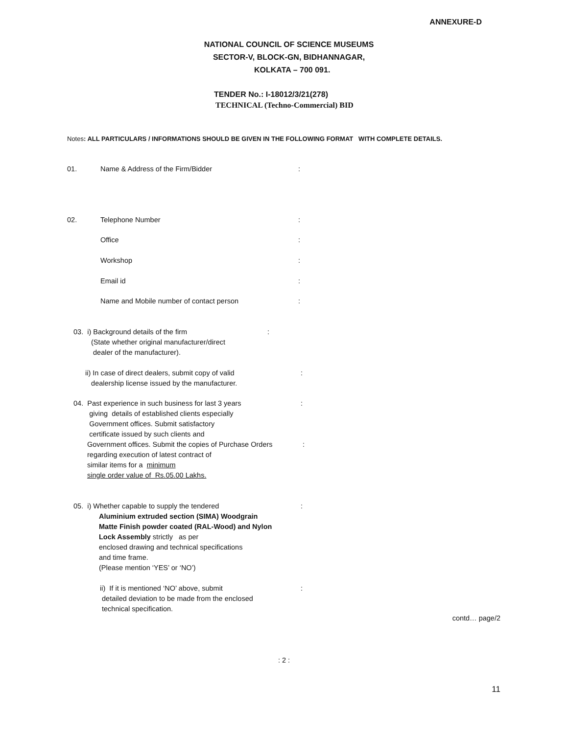ANNEXURE-D
NATIONAL COUNCIL OF SCIENCE MUSEUMS
SECTOR-V, BLOCK-GN, BIDHANNAGAR,
KOLKATA – 700 091.
TENDER No.: I-18012/3/21(278)
TECHNICAL (Techno-Commercial) BID
Notes: ALL PARTICULARS / INFORMATIONS SHOULD BE GIVEN IN THE FOLLOWING FORMAT WITH COMPLETE DETAILS.
01. Name & Address of the Firm/Bidder :
02. Telephone Number :
Office :
Workshop :
Email id :
Name and Mobile number of contact person :
03. i) Background details of the firm :
(State whether original manufacturer/direct
dealer of the manufacturer).
ii) In case of direct dealers, submit copy of valid
dealership license issued by the manufacturer.
:
04. Past experience in such business for last 3 years
giving details of established clients especially
Government offices. Submit satisfactory
certificate issued by such clients and
:
Government offices. Submit the copies of Purchase Orders
regarding execution of latest contract of
similar items for a minimum
single order value of Rs.05.00 Lakhs.
:
05. i) Whether capable to supply the tendered
Aluminium extruded section (SIMA) Woodgrain
Matte Finish powder coated (RAL-Wood) and Nylon
Lock Assembly strictly as per
enclosed drawing and technical specifications
and time frame.
(Please mention ‘YES’ or ‘NO’)
:
ii) If it is mentioned ‘NO’ above, submit
detailed deviation to be made from the enclosed
technical specification.
:
contd… page/2
: 2 :
11